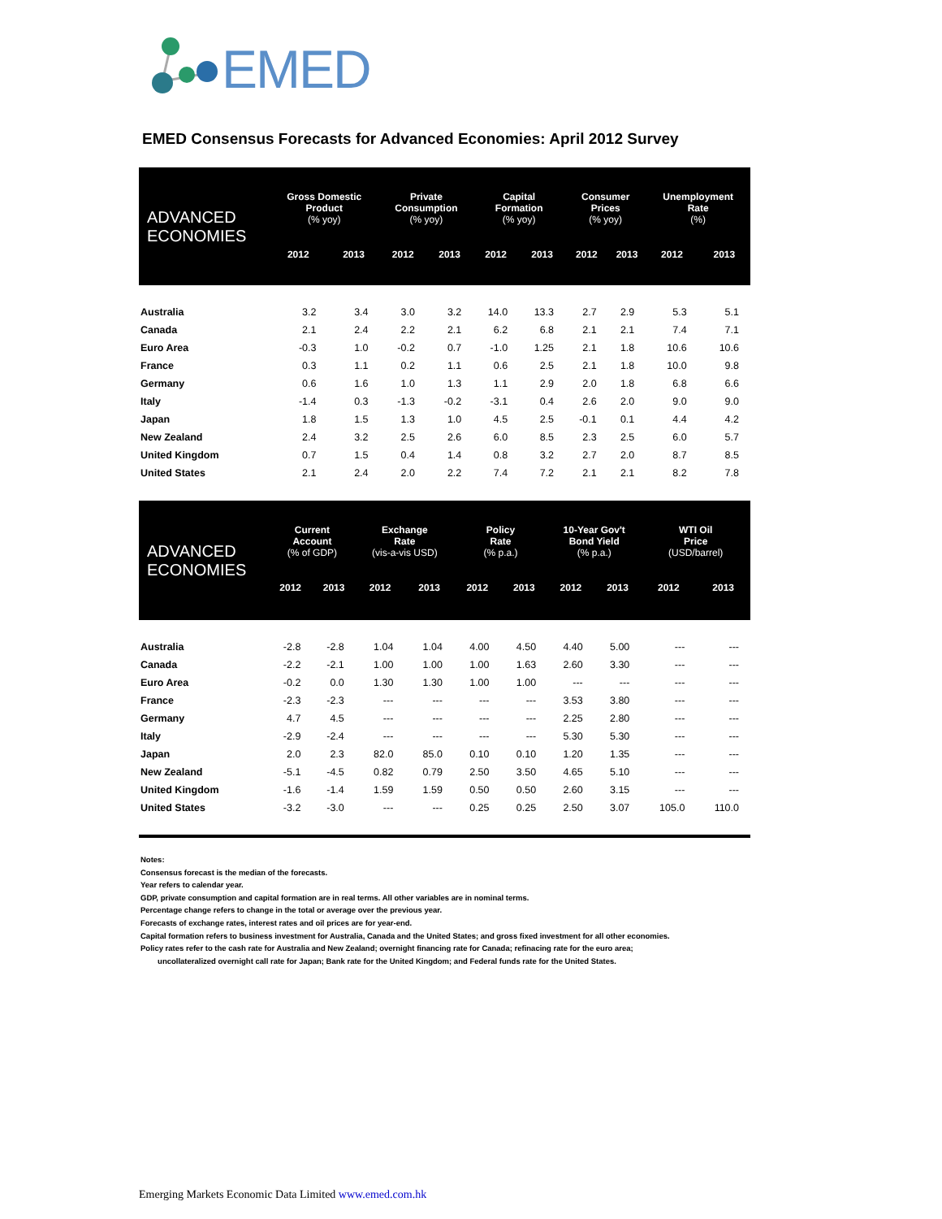EMED
EMED Consensus Forecasts for Advanced Economies: April 2012 Survey
| ADVANCED ECONOMIES | Gross Domestic Product (% yoy) | | Private Consumption (% yoy) | | Capital Formation (% yoy) | | Consumer Prices (% yoy) | | Unemployment Rate (%) | |
| --- | --- | --- | --- | --- | --- | --- | --- | --- | --- | --- |
| | 2012 | 2013 | 2012 | 2013 | 2012 | 2013 | 2012 | 2013 | 2012 | 2013 |
| Australia | 3.2 | 3.4 | 3.0 | 3.2 | 14.0 | 13.3 | 2.7 | 2.9 | 5.3 | 5.1 |
| Canada | 2.1 | 2.4 | 2.2 | 2.1 | 6.2 | 6.8 | 2.1 | 2.1 | 7.4 | 7.1 |
| Euro Area | -0.3 | 1.0 | -0.2 | 0.7 | -1.0 | 1.25 | 2.1 | 1.8 | 10.6 | 10.6 |
| France | 0.3 | 1.1 | 0.2 | 1.1 | 0.6 | 2.5 | 2.1 | 1.8 | 10.0 | 9.8 |
| Germany | 0.6 | 1.6 | 1.0 | 1.3 | 1.1 | 2.9 | 2.0 | 1.8 | 6.8 | 6.6 |
| Italy | -1.4 | 0.3 | -1.3 | -0.2 | -3.1 | 0.4 | 2.6 | 2.0 | 9.0 | 9.0 |
| Japan | 1.8 | 1.5 | 1.3 | 1.0 | 4.5 | 2.5 | -0.1 | 0.1 | 4.4 | 4.2 |
| New Zealand | 2.4 | 3.2 | 2.5 | 2.6 | 6.0 | 8.5 | 2.3 | 2.5 | 6.0 | 5.7 |
| United Kingdom | 0.7 | 1.5 | 0.4 | 1.4 | 0.8 | 3.2 | 2.7 | 2.0 | 8.7 | 8.5 |
| United States | 2.1 | 2.4 | 2.0 | 2.2 | 7.4 | 7.2 | 2.1 | 2.1 | 8.2 | 7.8 |
| ADVANCED ECONOMIES | Current Account (% of GDP) | | Exchange Rate (vis-a-vis USD) | | Policy Rate (% p.a.) | | 10-Year Gov't Bond Yield (% p.a.) | | WTI Oil Price (USD/barrel) | |
| --- | --- | --- | --- | --- | --- | --- | --- | --- | --- | --- |
| | 2012 | 2013 | 2012 | 2013 | 2012 | 2013 | 2012 | 2013 | 2012 | 2013 |
| Australia | -2.8 | -2.8 | 1.04 | 1.04 | 4.00 | 4.50 | 4.40 | 5.00 | --- | --- |
| Canada | -2.2 | -2.1 | 1.00 | 1.00 | 1.00 | 1.63 | 2.60 | 3.30 | --- | --- |
| Euro Area | -0.2 | 0.0 | 1.30 | 1.30 | 1.00 | 1.00 | --- | --- | --- | --- |
| France | -2.3 | -2.3 | --- | --- | --- | --- | 3.53 | 3.80 | --- | --- |
| Germany | 4.7 | 4.5 | --- | --- | --- | --- | 2.25 | 2.80 | --- | --- |
| Italy | -2.9 | -2.4 | --- | --- | --- | --- | 5.30 | 5.30 | --- | --- |
| Japan | 2.0 | 2.3 | 82.0 | 85.0 | 0.10 | 0.10 | 1.20 | 1.35 | --- | --- |
| New Zealand | -5.1 | -4.5 | 0.82 | 0.79 | 2.50 | 3.50 | 4.65 | 5.10 | --- | --- |
| United Kingdom | -1.6 | -1.4 | 1.59 | 1.59 | 0.50 | 0.50 | 2.60 | 3.15 | --- | --- |
| United States | -3.2 | -3.0 | --- | --- | 0.25 | 0.25 | 2.50 | 3.07 | 105.0 | 110.0 |
Notes:
Consensus forecast is the median of the forecasts.
Year refers to calendar year.
GDP, private consumption and capital formation are in real terms. All other variables are in nominal terms.
Percentage change refers to change in the total or average over the previous year.
Forecasts of exchange rates, interest rates and oil prices are for year-end.
Capital formation refers to business investment for Australia, Canada and the United States; and gross fixed investment for all other economies.
Policy rates refer to the cash rate for Australia and New Zealand; overnight financing rate for Canada; refinacing rate for the euro area;
uncollateralized overnight call rate for Japan; Bank rate for the United Kingdom; and Federal funds rate for the United States.
Emerging Markets Economic Data Limited www.emed.com.hk